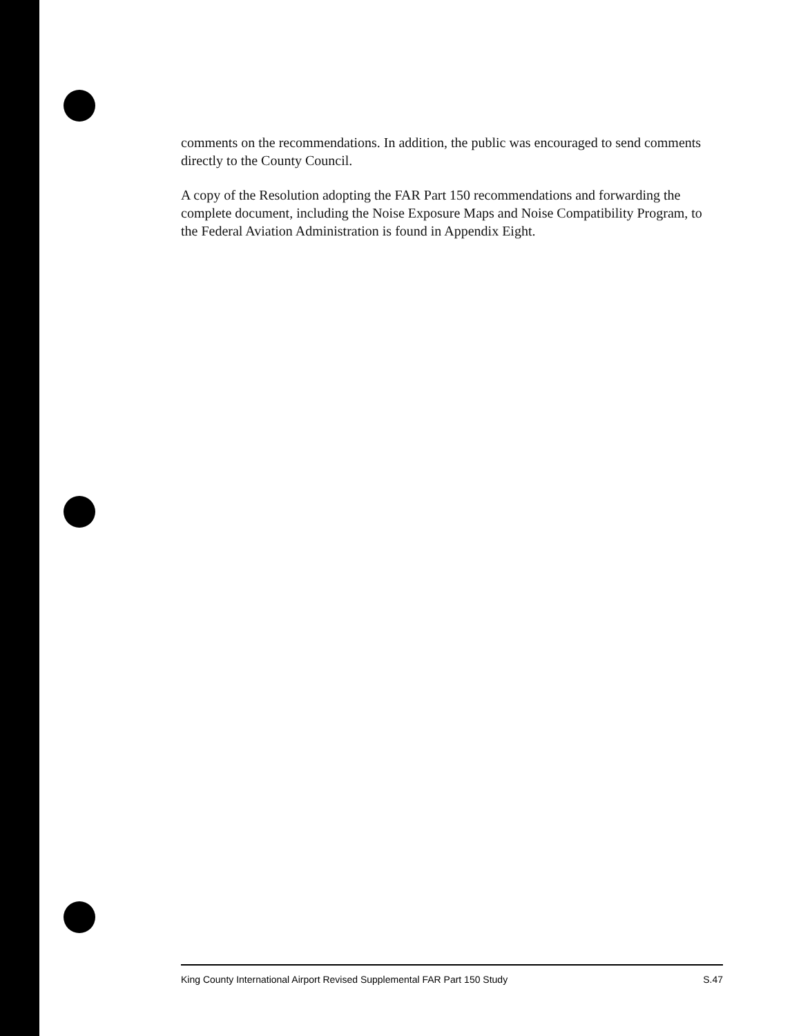comments on the recommendations. In addition, the public was encouraged to send comments directly to the County Council.
A copy of the Resolution adopting the FAR Part 150 recommendations and forwarding the complete document, including the Noise Exposure Maps and Noise Compatibility Program, to the Federal Aviation Administration is found in Appendix Eight.
King County International Airport Revised Supplemental FAR Part 150 Study S.47